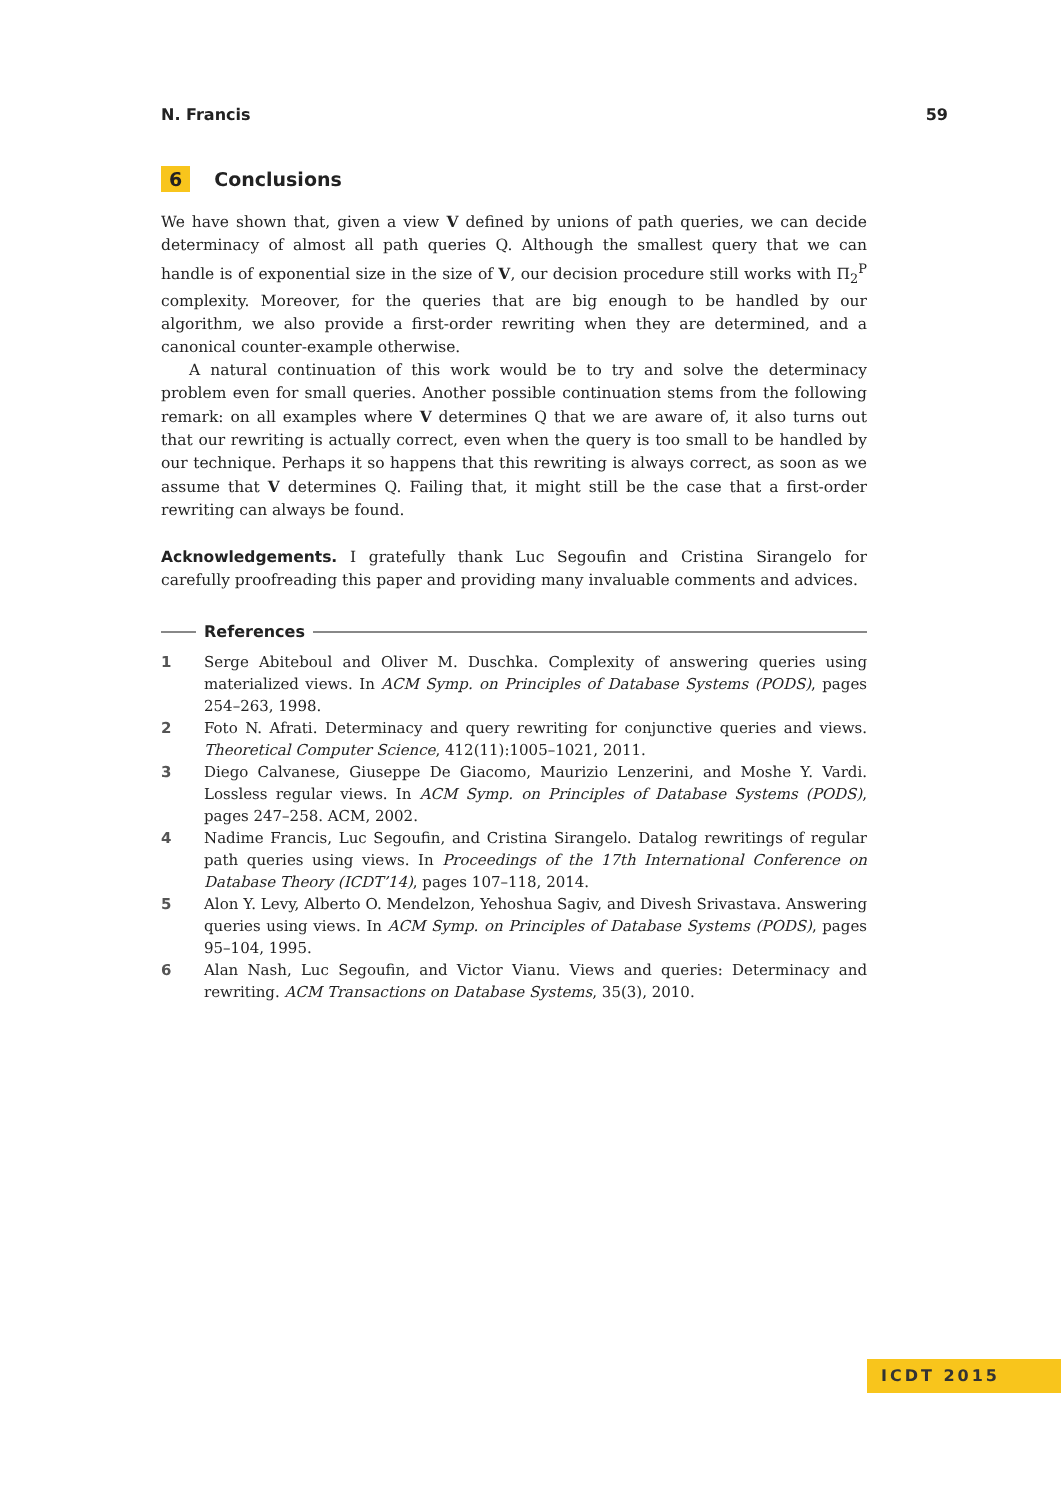N. Francis 59
6 Conclusions
We have shown that, given a view V defined by unions of path queries, we can decide determinacy of almost all path queries Q. Although the smallest query that we can handle is of exponential size in the size of V, our decision procedure still works with Π<sub>2</sub><sup>P</sup> complexity. Moreover, for the queries that are big enough to be handled by our algorithm, we also provide a first-order rewriting when they are determined, and a canonical counter-example otherwise.
A natural continuation of this work would be to try and solve the determinacy problem even for small queries. Another possible continuation stems from the following remark: on all examples where V determines Q that we are aware of, it also turns out that our rewriting is actually correct, even when the query is too small to be handled by our technique. Perhaps it so happens that this rewriting is always correct, as soon as we assume that V determines Q. Failing that, it might still be the case that a first-order rewriting can always be found.
Acknowledgements. I gratefully thank Luc Segoufin and Cristina Sirangelo for carefully proofreading this paper and providing many invaluable comments and advices.
References
1 Serge Abiteboul and Oliver M. Duschka. Complexity of answering queries using materialized views. In ACM Symp. on Principles of Database Systems (PODS), pages 254–263, 1998.
2 Foto N. Afrati. Determinacy and query rewriting for conjunctive queries and views. Theoretical Computer Science, 412(11):1005–1021, 2011.
3 Diego Calvanese, Giuseppe De Giacomo, Maurizio Lenzerini, and Moshe Y. Vardi. Lossless regular views. In ACM Symp. on Principles of Database Systems (PODS), pages 247–258. ACM, 2002.
4 Nadime Francis, Luc Segoufin, and Cristina Sirangelo. Datalog rewritings of regular path queries using views. In Proceedings of the 17th International Conference on Database Theory (ICDT’14), pages 107–118, 2014.
5 Alon Y. Levy, Alberto O. Mendelzon, Yehoshua Sagiv, and Divesh Srivastava. Answering queries using views. In ACM Symp. on Principles of Database Systems (PODS), pages 95–104, 1995.
6 Alan Nash, Luc Segoufin, and Victor Vianu. Views and queries: Determinacy and rewriting. ACM Transactions on Database Systems, 35(3), 2010.
ICDT 2015